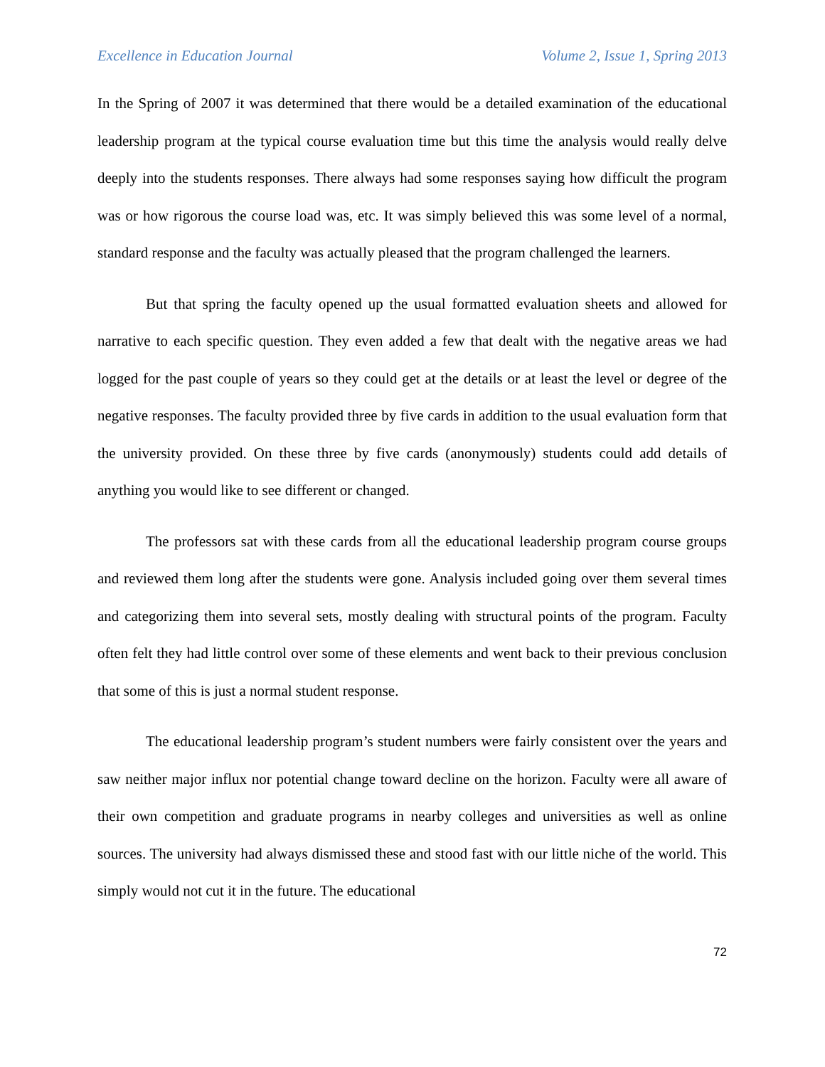Excellence in Education Journal Volume 2, Issue 1, Spring 2013
In the Spring of 2007 it was determined that there would be a detailed examination of the educational leadership program at the typical course evaluation time but this time the analysis would really delve deeply into the students responses. There always had some responses saying how difficult the program was or how rigorous the course load was, etc. It was simply believed this was some level of a normal, standard response and the faculty was actually pleased that the program challenged the learners.
But that spring the faculty opened up the usual formatted evaluation sheets and allowed for narrative to each specific question. They even added a few that dealt with the negative areas we had logged for the past couple of years so they could get at the details or at least the level or degree of the negative responses. The faculty provided three by five cards in addition to the usual evaluation form that the university provided. On these three by five cards (anonymously) students could add details of anything you would like to see different or changed.
The professors sat with these cards from all the educational leadership program course groups and reviewed them long after the students were gone. Analysis included going over them several times and categorizing them into several sets, mostly dealing with structural points of the program. Faculty often felt they had little control over some of these elements and went back to their previous conclusion that some of this is just a normal student response.
The educational leadership program’s student numbers were fairly consistent over the years and saw neither major influx nor potential change toward decline on the horizon. Faculty were all aware of their own competition and graduate programs in nearby colleges and universities as well as online sources. The university had always dismissed these and stood fast with our little niche of the world. This simply would not cut it in the future. The educational
72